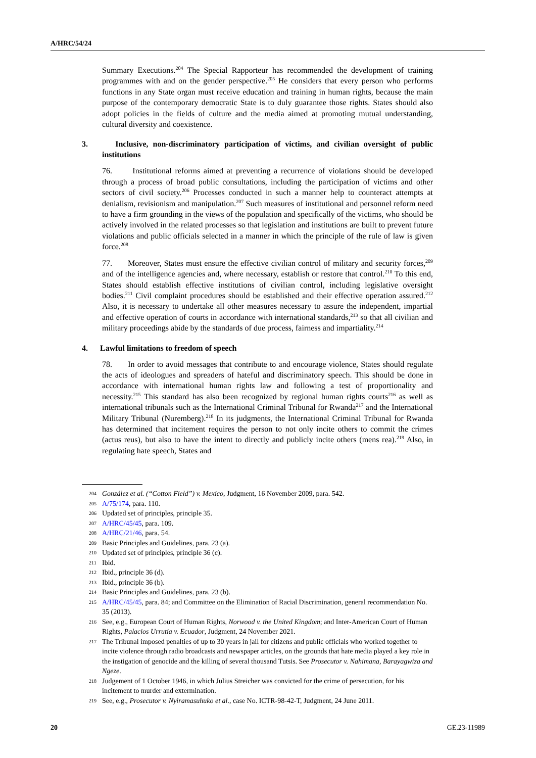A/HRC/54/24
Summary Executions.<sup>204</sup> The Special Rapporteur has recommended the development of training programmes with and on the gender perspective.<sup>205</sup> He considers that every person who performs functions in any State organ must receive education and training in human rights, because the main purpose of the contemporary democratic State is to duly guarantee those rights. States should also adopt policies in the fields of culture and the media aimed at promoting mutual understanding, cultural diversity and coexistence.
3. Inclusive, non-discriminatory participation of victims, and civilian oversight of public institutions
76. Institutional reforms aimed at preventing a recurrence of violations should be developed through a process of broad public consultations, including the participation of victims and other sectors of civil society.<sup>206</sup> Processes conducted in such a manner help to counteract attempts at denialism, revisionism and manipulation.<sup>207</sup> Such measures of institutional and personnel reform need to have a firm grounding in the views of the population and specifically of the victims, who should be actively involved in the related processes so that legislation and institutions are built to prevent future violations and public officials selected in a manner in which the principle of the rule of law is given force.<sup>208</sup>
77. Moreover, States must ensure the effective civilian control of military and security forces,<sup>209</sup> and of the intelligence agencies and, where necessary, establish or restore that control.<sup>210</sup> To this end, States should establish effective institutions of civilian control, including legislative oversight bodies.<sup>211</sup> Civil complaint procedures should be established and their effective operation assured.<sup>212</sup> Also, it is necessary to undertake all other measures necessary to assure the independent, impartial and effective operation of courts in accordance with international standards,<sup>213</sup> so that all civilian and military proceedings abide by the standards of due process, fairness and impartiality.<sup>214</sup>
4. Lawful limitations to freedom of speech
78. In order to avoid messages that contribute to and encourage violence, States should regulate the acts of ideologues and spreaders of hateful and discriminatory speech. This should be done in accordance with international human rights law and following a test of proportionality and necessity.<sup>215</sup> This standard has also been recognized by regional human rights courts<sup>216</sup> as well as international tribunals such as the International Criminal Tribunal for Rwanda<sup>217</sup> and the International Military Tribunal (Nuremberg).<sup>218</sup> In its judgments, the International Criminal Tribunal for Rwanda has determined that incitement requires the person to not only incite others to commit the crimes (actus reus), but also to have the intent to directly and publicly incite others (mens rea).<sup>219</sup> Also, in regulating hate speech, States and
204 González et al. (“Cotton Field”) v. Mexico, Judgment, 16 November 2009, para. 542.
205 A/75/174, para. 110.
206 Updated set of principles, principle 35.
207 A/HRC/45/45, para. 109.
208 A/HRC/21/46, para. 54.
209 Basic Principles and Guidelines, para. 23 (a).
210 Updated set of principles, principle 36 (c).
211 Ibid.
212 Ibid., principle 36 (d).
213 Ibid., principle 36 (b).
214 Basic Principles and Guidelines, para. 23 (b).
215 A/HRC/45/45, para. 84; and Committee on the Elimination of Racial Discrimination, general recommendation No. 35 (2013).
216 See, e.g., European Court of Human Rights, Norwood v. the United Kingdom; and Inter-American Court of Human Rights, Palacios Urrutia v. Ecuador, Judgment, 24 November 2021.
217 The Tribunal imposed penalties of up to 30 years in jail for citizens and public officials who worked together to incite violence through radio broadcasts and newspaper articles, on the grounds that hate media played a key role in the instigation of genocide and the killing of several thousand Tutsis. See Prosecutor v. Nahimana, Barayagwiza and Ngeze.
218 Judgement of 1 October 1946, in which Julius Streicher was convicted for the crime of persecution, for his incitement to murder and extermination.
219 See, e.g., Prosecutor v. Nyiramasuhuko et al., case No. ICTR-98-42-T, Judgment, 24 June 2011.
20 GE.23-11989